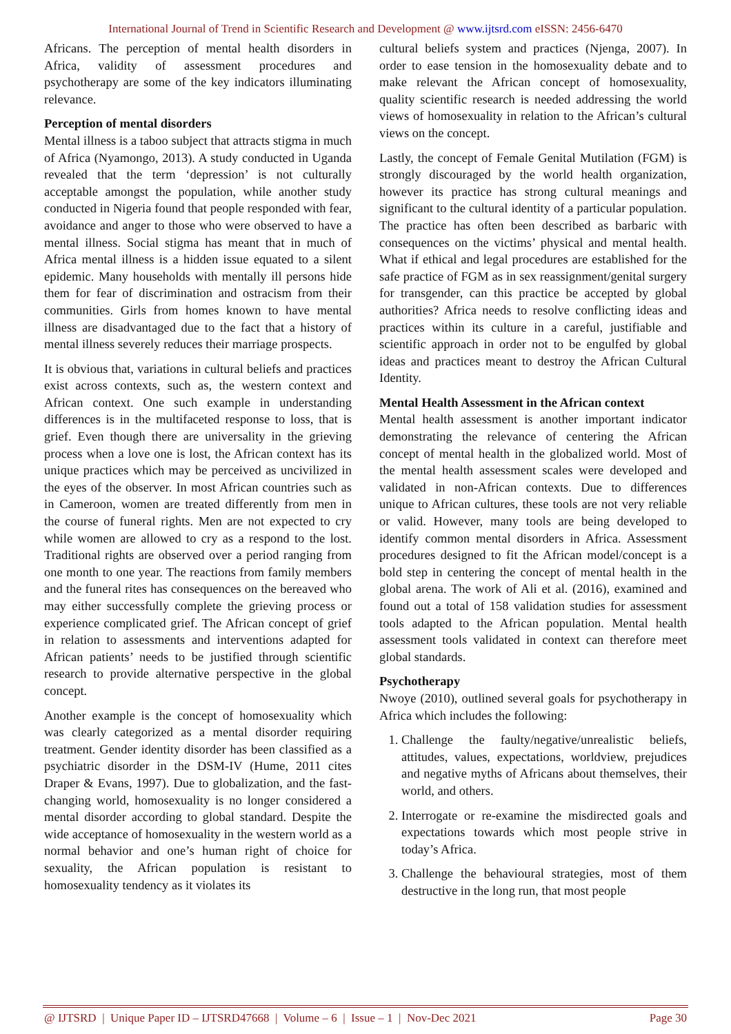International Journal of Trend in Scientific Research and Development @ www.ijtsrd.com eISSN: 2456-6470
Africans. The perception of mental health disorders in Africa, validity of assessment procedures and psychotherapy are some of the key indicators illuminating relevance.
Perception of mental disorders
Mental illness is a taboo subject that attracts stigma in much of Africa (Nyamongo, 2013). A study conducted in Uganda revealed that the term ‘depression’ is not culturally acceptable amongst the population, while another study conducted in Nigeria found that people responded with fear, avoidance and anger to those who were observed to have a mental illness. Social stigma has meant that in much of Africa mental illness is a hidden issue equated to a silent epidemic. Many households with mentally ill persons hide them for fear of discrimination and ostracism from their communities. Girls from homes known to have mental illness are disadvantaged due to the fact that a history of mental illness severely reduces their marriage prospects.
It is obvious that, variations in cultural beliefs and practices exist across contexts, such as, the western context and African context. One such example in understanding differences is in the multifaceted response to loss, that is grief. Even though there are universality in the grieving process when a love one is lost, the African context has its unique practices which may be perceived as uncivilized in the eyes of the observer. In most African countries such as in Cameroon, women are treated differently from men in the course of funeral rights. Men are not expected to cry while women are allowed to cry as a respond to the lost. Traditional rights are observed over a period ranging from one month to one year. The reactions from family members and the funeral rites has consequences on the bereaved who may either successfully complete the grieving process or experience complicated grief. The African concept of grief in relation to assessments and interventions adapted for African patients’ needs to be justified through scientific research to provide alternative perspective in the global concept.
Another example is the concept of homosexuality which was clearly categorized as a mental disorder requiring treatment. Gender identity disorder has been classified as a psychiatric disorder in the DSM-IV (Hume, 2011 cites Draper & Evans, 1997). Due to globalization, and the fast-changing world, homosexuality is no longer considered a mental disorder according to global standard. Despite the wide acceptance of homosexuality in the western world as a normal behavior and one’s human right of choice for sexuality, the African population is resistant to homosexuality tendency as it violates its
cultural beliefs system and practices (Njenga, 2007). In order to ease tension in the homosexuality debate and to make relevant the African concept of homosexuality, quality scientific research is needed addressing the world views of homosexuality in relation to the African’s cultural views on the concept.
Lastly, the concept of Female Genital Mutilation (FGM) is strongly discouraged by the world health organization, however its practice has strong cultural meanings and significant to the cultural identity of a particular population. The practice has often been described as barbaric with consequences on the victims’ physical and mental health. What if ethical and legal procedures are established for the safe practice of FGM as in sex reassignment/genital surgery for transgender, can this practice be accepted by global authorities? Africa needs to resolve conflicting ideas and practices within its culture in a careful, justifiable and scientific approach in order not to be engulfed by global ideas and practices meant to destroy the African Cultural Identity.
Mental Health Assessment in the African context
Mental health assessment is another important indicator demonstrating the relevance of centering the African concept of mental health in the globalized world. Most of the mental health assessment scales were developed and validated in non-African contexts. Due to differences unique to African cultures, these tools are not very reliable or valid. However, many tools are being developed to identify common mental disorders in Africa. Assessment procedures designed to fit the African model/concept is a bold step in centering the concept of mental health in the global arena. The work of Ali et al. (2016), examined and found out a total of 158 validation studies for assessment tools adapted to the African population. Mental health assessment tools validated in context can therefore meet global standards.
Psychotherapy
Nwoye (2010), outlined several goals for psychotherapy in Africa which includes the following:
1. Challenge the faulty/negative/unrealistic beliefs, attitudes, values, expectations, worldview, prejudices and negative myths of Africans about themselves, their world, and others.
2. Interrogate or re-examine the misdirected goals and expectations towards which most people strive in today’s Africa.
3. Challenge the behavioural strategies, most of them destructive in the long run, that most people
@ IJTSRD | Unique Paper ID – IJTSRD47668 | Volume – 6 | Issue – 1 | Nov-Dec 2021 Page 30